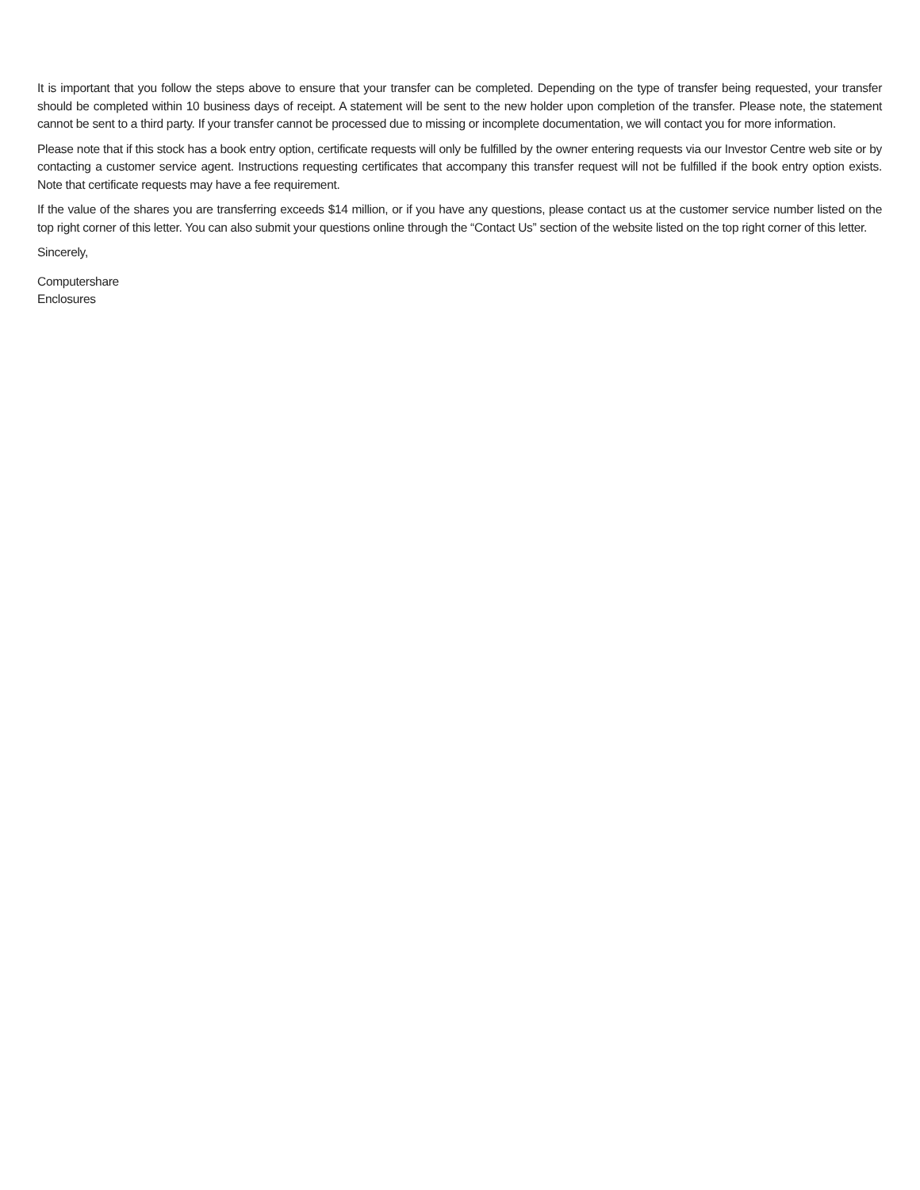It is important that you follow the steps above to ensure that your transfer can be completed. Depending on the type of transfer being requested, your transfer should be completed within 10 business days of receipt. A statement will be sent to the new holder upon completion of the transfer. Please note, the statement cannot be sent to a third party. If your transfer cannot be processed due to missing or incomplete documentation, we will contact you for more information.
Please note that if this stock has a book entry option, certificate requests will only be fulfilled by the owner entering requests via our Investor Centre web site or by contacting a customer service agent. Instructions requesting certificates that accompany this transfer request will not be fulfilled if the book entry option exists. Note that certificate requests may have a fee requirement.
If the value of the shares you are transferring exceeds $14 million, or if you have any questions, please contact us at the customer service number listed on the top right corner of this letter. You can also submit your questions online through the “Contact Us” section of the website listed on the top right corner of this letter.
Sincerely,
Computershare
Enclosures